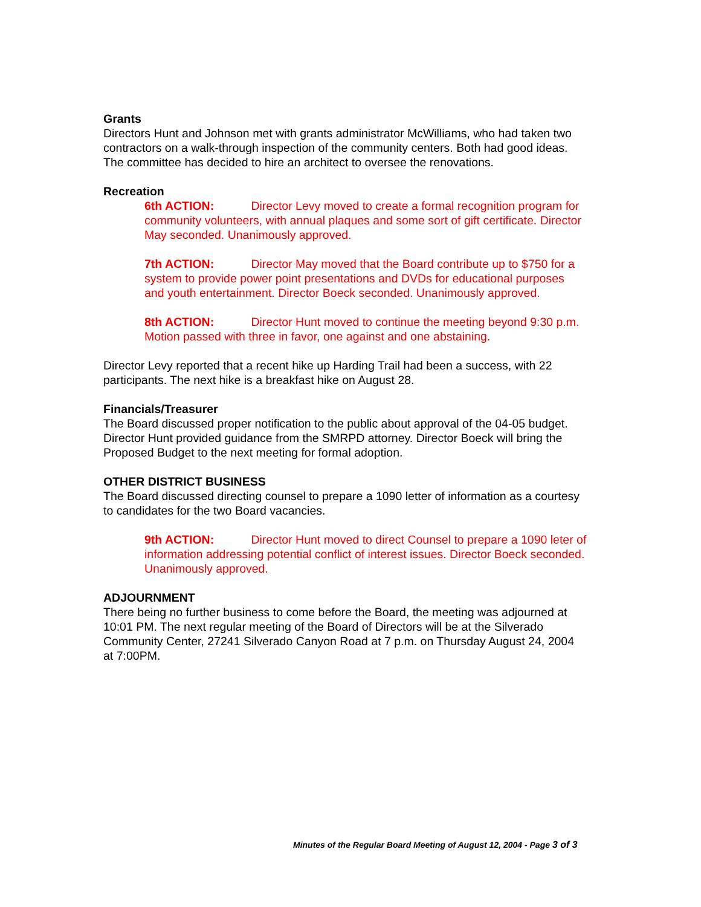Grants
Directors Hunt and Johnson met with grants administrator McWilliams, who had taken two contractors on a walk-through inspection of the community centers. Both had good ideas. The committee has decided to hire an architect to oversee the renovations.
Recreation
6th ACTION: Director Levy moved to create a formal recognition program for community volunteers, with annual plaques and some sort of gift certificate. Director May seconded. Unanimously approved.
7th ACTION: Director May moved that the Board contribute up to $750 for a system to provide power point presentations and DVDs for educational purposes and youth entertainment. Director Boeck seconded. Unanimously approved.
8th ACTION: Director Hunt moved to continue the meeting beyond 9:30 p.m. Motion passed with three in favor, one against and one abstaining.
Director Levy reported that a recent hike up Harding Trail had been a success, with 22 participants. The next hike is a breakfast hike on August 28.
Financials/Treasurer
The Board discussed proper notification to the public about approval of the 04-05 budget. Director Hunt provided guidance from the SMRPD attorney. Director Boeck will bring the Proposed Budget to the next meeting for formal adoption.
OTHER DISTRICT BUSINESS
The Board discussed directing counsel to prepare a 1090 letter of information as a courtesy to candidates for the two Board vacancies.
9th ACTION: Director Hunt moved to direct Counsel to prepare a 1090 leter of information addressing potential conflict of interest issues. Director Boeck seconded. Unanimously approved.
ADJOURNMENT
There being no further business to come before the Board, the meeting was adjourned at 10:01 PM. The next regular meeting of the Board of Directors will be at the Silverado Community Center, 27241 Silverado Canyon Road at 7 p.m. on Thursday August 24, 2004 at 7:00PM.
Minutes of the Regular Board Meeting of August 12, 2004 - Page 3 of 3